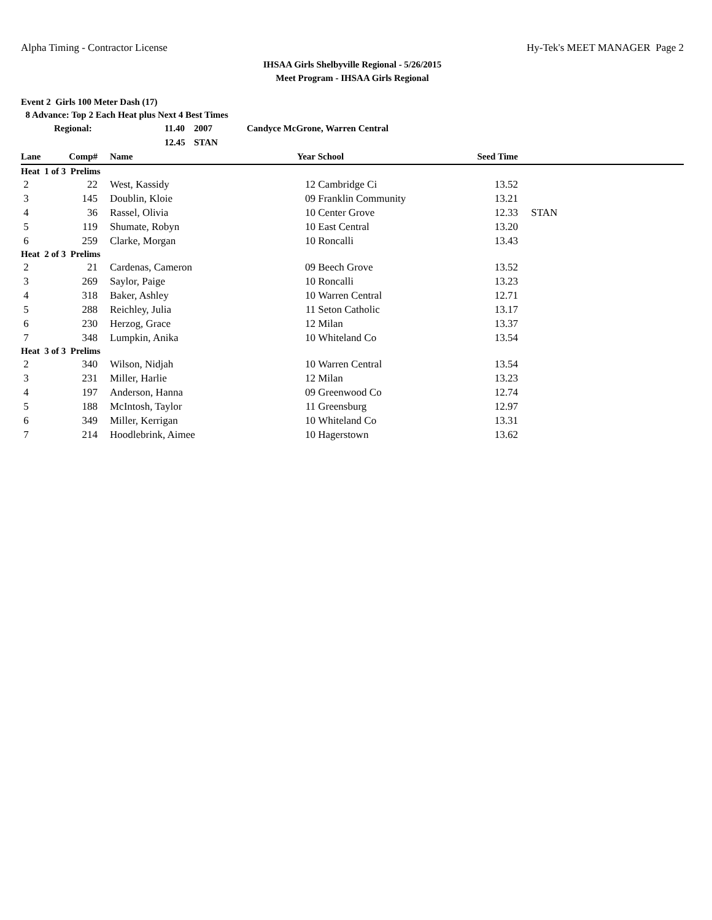Alpha Timing - Contractor License Hy-Tek's MEET MANAGER Page 2
IHSAA Girls Shelbyville Regional - 5/26/2015
Meet Program - IHSAA Girls Regional
Event 2 Girls 100 Meter Dash (17)
8 Advance: Top 2 Each Heat plus Next 4 Best Times
| Regional: | 11.40 | 2007 | Candyce McGrone, Warren Central |
| | 12.45 | STAN | |
| Lane | Comp# | | Name | Year | School | Seed Time | |
| --- | --- | --- | --- | --- | --- | --- | --- |
| Heat 1 of 3 Prelims | | | | | | | |
| 2 | 22 | | West, Kassidy | 12 | Cambridge Ci | 13.52 | |
| 3 | 145 | | Doublin, Kloie | 09 | Franklin Community | 13.21 | |
| 4 | 36 | | Rassel, Olivia | 10 | Center Grove | 12.33 | STAN |
| 5 | 119 | | Shumate, Robyn | 10 | East Central | 13.20 | |
| 6 | 259 | | Clarke, Morgan | 10 | Roncalli | 13.43 | |
| Heat 2 of 3 Prelims | | | | | | | |
| 2 | 21 | | Cardenas, Cameron | 09 | Beech Grove | 13.52 | |
| 3 | 269 | | Saylor, Paige | 10 | Roncalli | 13.23 | |
| 4 | 318 | | Baker, Ashley | 10 | Warren Central | 12.71 | |
| 5 | 288 | | Reichley, Julia | 11 | Seton Catholic | 13.17 | |
| 6 | 230 | | Herzog, Grace | 12 | Milan | 13.37 | |
| 7 | 348 | | Lumpkin, Anika | 10 | Whiteland Co | 13.54 | |
| Heat 3 of 3 Prelims | | | | | | | |
| 2 | 340 | | Wilson, Nidjah | 10 | Warren Central | 13.54 | |
| 3 | 231 | | Miller, Harlie | 12 | Milan | 13.23 | |
| 4 | 197 | | Anderson, Hanna | 09 | Greenwood Co | 12.74 | |
| 5 | 188 | | McIntosh, Taylor | 11 | Greensburg | 12.97 | |
| 6 | 349 | | Miller, Kerrigan | 10 | Whiteland Co | 13.31 | |
| 7 | 214 | | Hoodlebrink, Aimee | 10 | Hagerstown | 13.62 | |